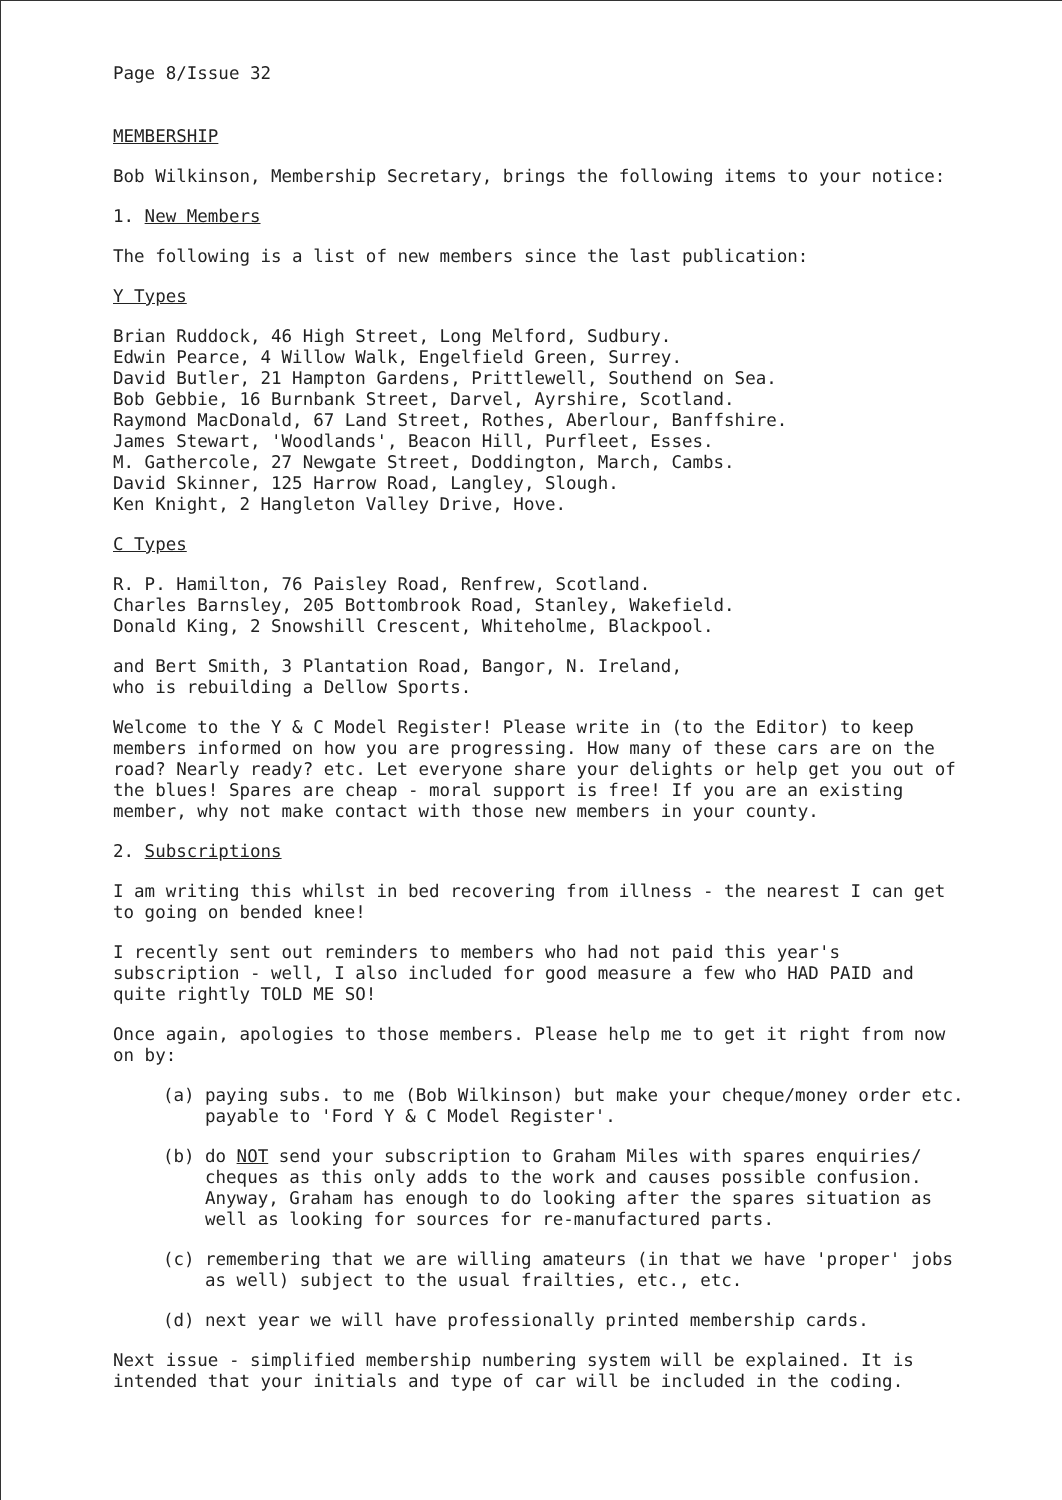Page 8/Issue 32
MEMBERSHIP
Bob Wilkinson, Membership Secretary, brings the following items to your notice:
1. New Members
The following is a list of new members since the last publication:
Y Types
Brian Ruddock, 46 High Street, Long Melford, Sudbury.
Edwin Pearce, 4 Willow Walk, Engelfield Green, Surrey.
David Butler, 21 Hampton Gardens, Prittlewell, Southend on Sea.
Bob Gebbie, 16 Burnbank Street, Darvel, Ayrshire, Scotland.
Raymond MacDonald, 67 Land Street, Rothes, Aberlour, Banffshire.
James Stewart, 'Woodlands', Beacon Hill, Purfleet, Esses.
M. Gathercole, 27 Newgate Street, Doddington, March, Cambs.
David Skinner, 125 Harrow Road, Langley, Slough.
Ken Knight, 2 Hangleton Valley Drive, Hove.
C Types
R. P. Hamilton, 76 Paisley Road, Renfrew, Scotland.
Charles Barnsley, 205 Bottombrook Road, Stanley, Wakefield.
Donald King, 2 Snowshill Crescent, Whiteholme, Blackpool.
and Bert Smith, 3 Plantation Road, Bangor, N. Ireland,
who is rebuilding a Dellow Sports.
Welcome to the Y & C Model Register! Please write in (to the Editor) to keep members informed on how you are progressing. How many of these cars are on the road? Nearly ready? etc. Let everyone share your delights or help get you out of the blues! Spares are cheap - moral support is free! If you are an existing member, why not make contact with those new members in your county.
2. Subscriptions
I am writing this whilst in bed recovering from illness - the nearest I can get to going on bended knee!
I recently sent out reminders to members who had not paid this year's subscription - well, I also included for good measure a few who HAD PAID and quite rightly TOLD ME SO!
Once again, apologies to those members. Please help me to get it right from now on by:
(a) paying subs. to me (Bob Wilkinson) but make your cheque/money order etc. payable to 'Ford Y & C Model Register'.
(b) do NOT send your subscription to Graham Miles with spares enquiries/ cheques as this only adds to the work and causes possible confusion. Anyway, Graham has enough to do looking after the spares situation as well as looking for sources for re-manufactured parts.
(c) remembering that we are willing amateurs (in that we have 'proper' jobs as well) subject to the usual frailties, etc., etc.
(d) next year we will have professionally printed membership cards.
Next issue - simplified membership numbering system will be explained. It is intended that your initials and type of car will be included in the coding.